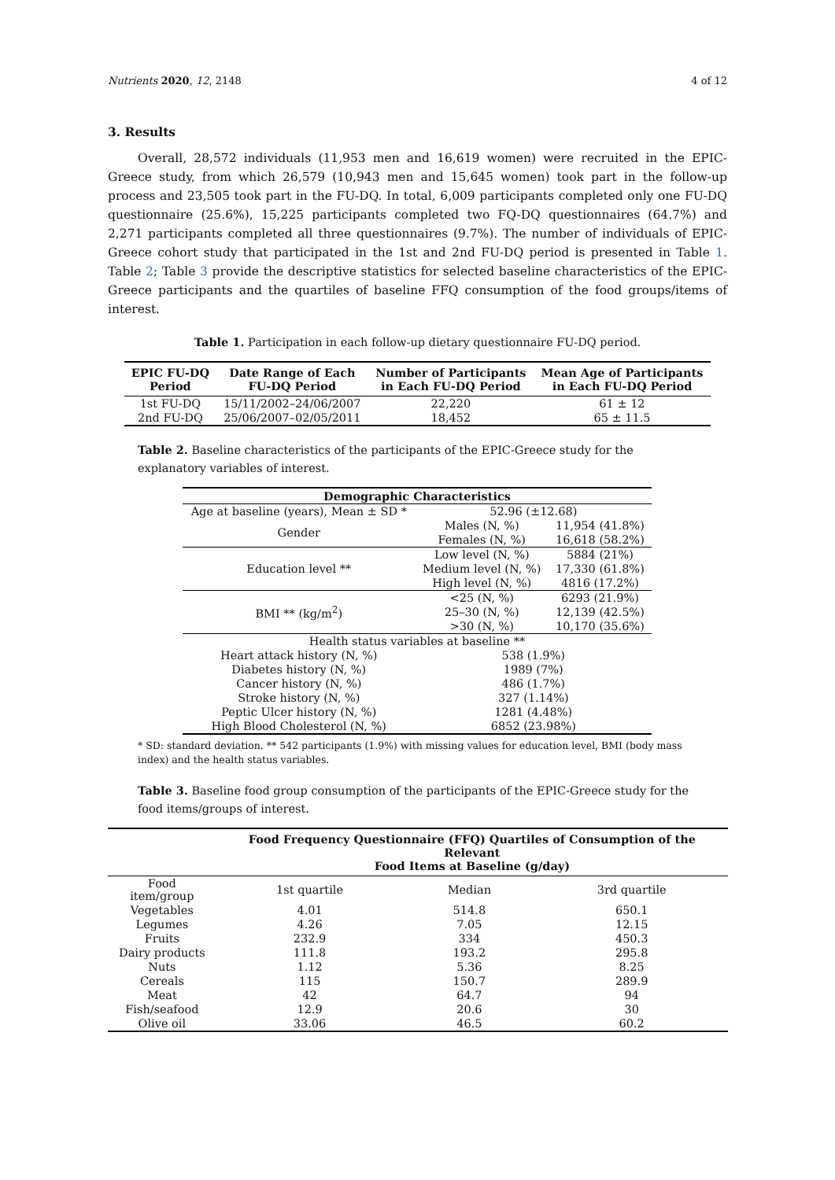Nutrients 2020, 12, 2148 4 of 12
3. Results
Overall, 28,572 individuals (11,953 men and 16,619 women) were recruited in the EPIC-Greece study, from which 26,579 (10,943 men and 15,645 women) took part in the follow-up process and 23,505 took part in the FU-DQ. In total, 6,009 participants completed only one FU-DQ questionnaire (25.6%), 15,225 participants completed two FQ-DQ questionnaires (64.7%) and 2,271 participants completed all three questionnaires (9.7%). The number of individuals of EPIC-Greece cohort study that participated in the 1st and 2nd FU-DQ period is presented in Table 1. Table 2; Table 3 provide the descriptive statistics for selected baseline characteristics of the EPIC-Greece participants and the quartiles of baseline FFQ consumption of the food groups/items of interest.
Table 1. Participation in each follow-up dietary questionnaire FU-DQ period.
| EPIC FU-DQ Period | Date Range of Each FU-DQ Period | Number of Participants in Each FU-DQ Period | Mean Age of Participants in Each FU-DQ Period |
| --- | --- | --- | --- |
| 1st FU-DQ | 15/11/2002–24/06/2007 | 22,220 | 61 ± 12 |
| 2nd FU-DQ | 25/06/2007–02/05/2011 | 18,452 | 65 ± 11.5 |
Table 2. Baseline characteristics of the participants of the EPIC-Greece study for the explanatory variables of interest.
| Demographic Characteristics | | |
| --- | --- | --- |
| Age at baseline (years), Mean ± SD * | 52.96 (±12.68) | |
| Gender | Males (N, %) | 11,954 (41.8%) |
| | Females (N, %) | 16,618 (58.2%) |
| Education level ** | Low level (N, %) | 5884 (21%) |
| | Medium level (N, %) | 17,330 (61.8%) |
| | High level (N, %) | 4816 (17.2%) |
| BMI ** (kg/m<sup>2</sup>) | <25 (N, %) | 6293 (21.9%) |
| | 25–30 (N, %) | 12,139 (42.5%) |
| | >30 (N, %) | 10,170 (35.6%) |
| Health status variables at baseline ** | | |
| Heart attack history (N, %) | 538 (1.9%) | |
| Diabetes history (N, %) | 1989 (7%) | |
| Cancer history (N, %) | 486 (1.7%) | |
| Stroke history (N, %) | 327 (1.14%) | |
| Peptic Ulcer history (N, %) | 1281 (4.48%) | |
| High Blood Cholesterol (N, %) | 6852 (23.98%) | |
* SD: standard deviation. ** 542 participants (1.9%) with missing values for education level, BMI (body mass index) and the health status variables.
Table 3. Baseline food group consumption of the participants of the EPIC-Greece study for the food items/groups of interest.
| | Food Frequency Questionnaire (FFQ) Quartiles of Consumption of the Relevant Food Items at Baseline (g/day) | | |
| --- | --- | --- | --- |
| Food item/group | 1st quartile | Median | 3rd quartile |
| Vegetables | 4.01 | 514.8 | 650.1 |
| Legumes | 4.26 | 7.05 | 12.15 |
| Fruits | 232.9 | 334 | 450.3 |
| Dairy products | 111.8 | 193.2 | 295.8 |
| Nuts | 1.12 | 5.36 | 8.25 |
| Cereals | 115 | 150.7 | 289.9 |
| Meat | 42 | 64.7 | 94 |
| Fish/seafood | 12.9 | 20.6 | 30 |
| Olive oil | 33.06 | 46.5 | 60.2 |